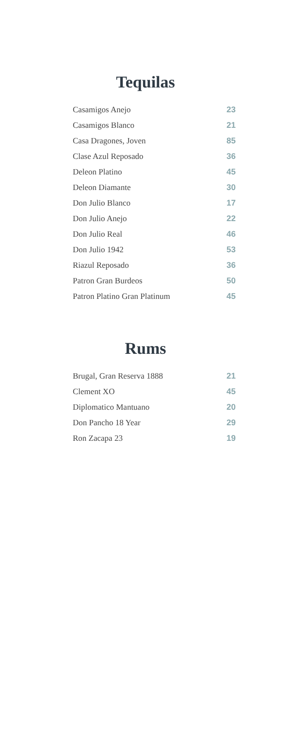Tequilas
| Casamigos Anejo | 23 |
| Casamigos Blanco | 21 |
| Casa Dragones, Joven | 85 |
| Clase Azul Reposado | 36 |
| Deleon Platino | 45 |
| Deleon Diamante | 30 |
| Don Julio Blanco | 17 |
| Don Julio Anejo | 22 |
| Don Julio Real | 46 |
| Don Julio 1942 | 53 |
| Riazul Reposado | 36 |
| Patron Gran Burdeos | 50 |
| Patron Platino Gran Platinum | 45 |
Rums
| Brugal, Gran Reserva 1888 | 21 |
| Clement XO | 45 |
| Diplomatico Mantuano | 20 |
| Don Pancho 18 Year | 29 |
| Ron Zacapa 23 | 19 |